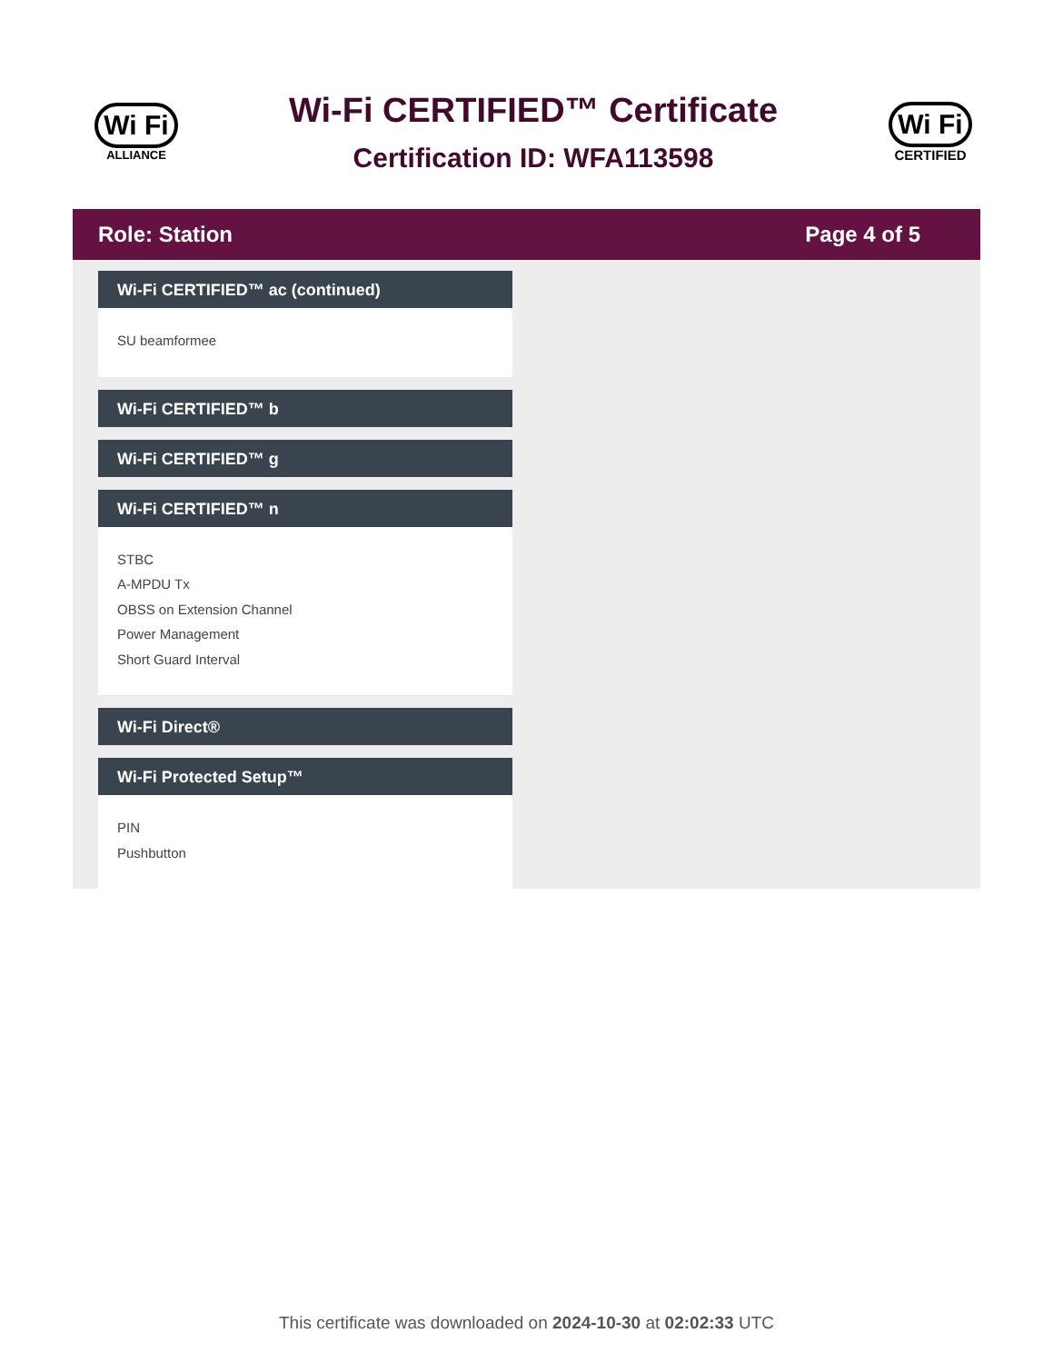Wi Fi
ALLIANCE
Wi-Fi CERTIFIED™ Certificate
Certification ID: WFA113598
Wi Fi
CERTIFIED
Role: Station Page 4 of 5
Wi-Fi CERTIFIED™ ac (continued)
SU beamformee
Wi-Fi CERTIFIED™ b
Wi-Fi CERTIFIED™ g
Wi-Fi CERTIFIED™ n
STBC
A-MPDU Tx
OBSS on Extension Channel
Power Management
Short Guard Interval
Wi-Fi Direct®
Wi-Fi Protected Setup™
PIN
Pushbutton
This certificate was downloaded on 2024-10-30 at 02:02:33 UTC